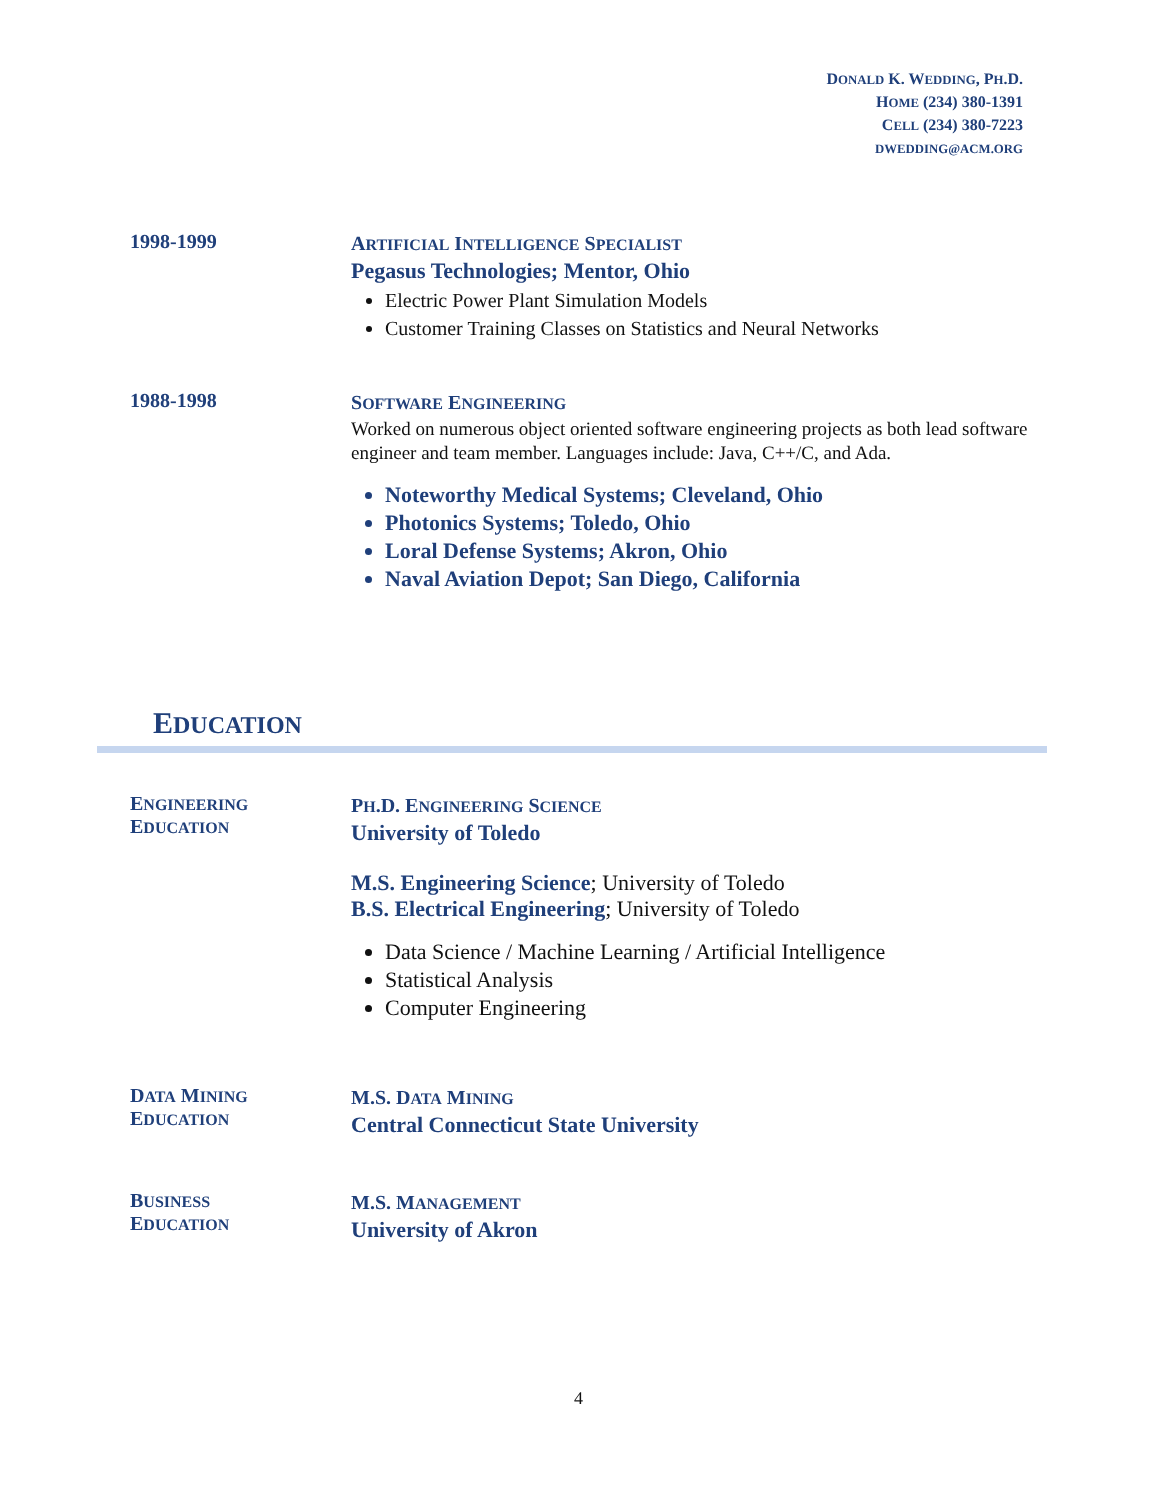DONALD K. WEDDING, PH.D.
HOME (234) 380-1391
CELL (234) 380-7223
DWEDDING@ACM.ORG
1998-1999
ARTIFICIAL INTELLIGENCE SPECIALIST
Pegasus Technologies; Mentor, Ohio
Electric Power Plant Simulation Models
Customer Training Classes on Statistics and Neural Networks
1988-1998
SOFTWARE ENGINEERING
Worked on numerous object oriented software engineering projects as both lead software engineer and team member. Languages include: Java, C++/C, and Ada.
Noteworthy Medical Systems; Cleveland, Ohio
Photonics Systems; Toledo, Ohio
Loral Defense Systems; Akron, Ohio
Naval Aviation Depot; San Diego, California
EDUCATION
ENGINEERING
EDUCATION
PH.D. ENGINEERING SCIENCE
University of Toledo
M.S. Engineering Science; University of Toledo
B.S. Electrical Engineering; University of Toledo
Data Science / Machine Learning / Artificial Intelligence
Statistical Analysis
Computer Engineering
DATA MINING
EDUCATION
M.S. DATA MINING
Central Connecticut State University
BUSINESS
EDUCATION
M.S. MANAGEMENT
University of Akron
4